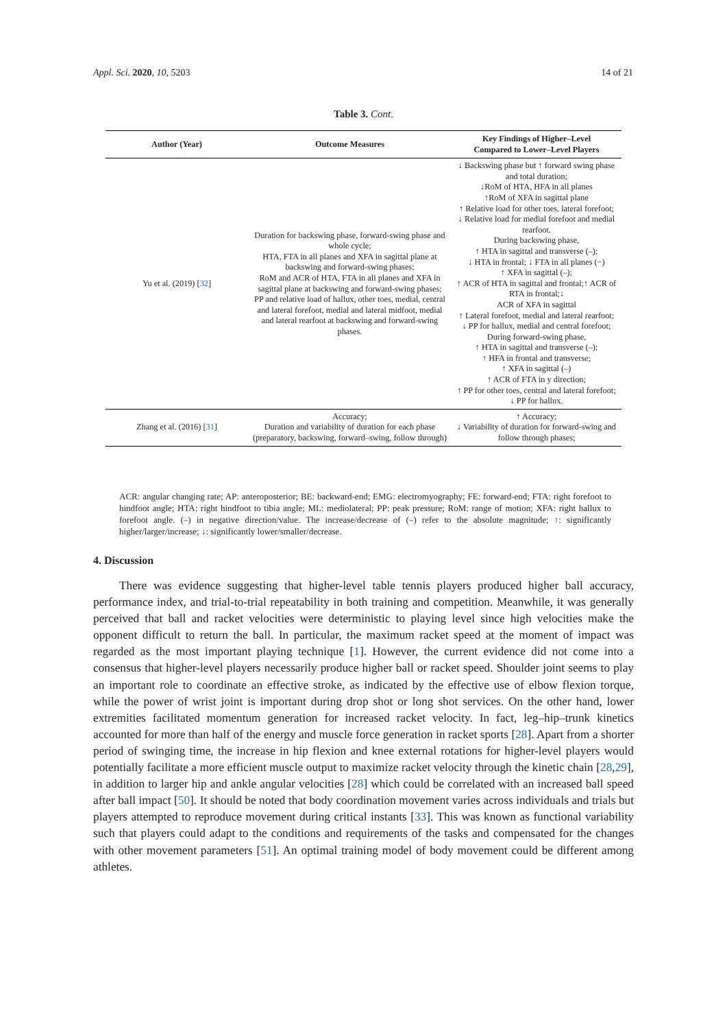Appl. Sci. 2020, 10, 5203 14 of 21
Table 3. Cont.
| Author (Year) | Outcome Measures | Key Findings of Higher–Level Compared to Lower–Level Players |
| --- | --- | --- |
| Yu et al. (2019) [ 32 ] | Duration for backswing phase, forward-swing phase and whole cycle; HTA, FTA in all planes and XFA in sagittal plane at backswing and forward-swing phases; RoM and ACR of HTA, FTA in all planes and XFA in sagittal plane at backswing and forward-swing phases; PP and relative load of hallux, other toes, medial, central and lateral forefoot, medial and lateral midfoot, medial and lateral rearfoot at backswing and forward-swing phases. | ↓ Backswing phase but ↑ forward swing phase and total duration; ↓RoM of HTA, HFA in all planes ↑RoM of XFA in sagittal plane ↑ Relative load for other toes, lateral forefoot; ↓ Relative load for medial forefoot and medial rearfoot. During backswing phase, ↑ HTA in sagittal and transverse (–); ↓ HTA in frontal; ↓ FTA in all planes (−) ↑ XFA in sagittal (–); ↑ ACR of HTA in sagittal and frontal;↑ ACR of RTA in frontal;↓ ACR of XFA in sagittal ↑ Lateral forefoot, medial and lateral rearfoot; ↓ PP for hallux, medial and central forefoot; During forward-swing phase, ↑ HTA in sagittal and transverse (–); ↑ HFA in frontal and transverse; ↑ XFA in sagittal (–) ↑ ACR of FTA in y direction; ↑ PP for other toes, central and lateral forefoot; ↓ PP for hallux. |
| Zhang et al. (2016) [ 31 ] | Accuracy; Duration and variability of duration for each phase (preparatory, backswing, forward–swing, follow through) | ↑ Accuracy; ↓ Variability of duration for forward-swing and follow through phases; |
ACR: angular changing rate; AP: anteroposterior; BE: backward-end; EMG: electromyography; FE: forward-end; FTA: right forefoot to hindfoot angle; HTA: right hindfoot to tibia angle; ML: mediolateral; PP: peak pressure; RoM: range of motion; XFA: right hallux to forefoot angle. (–) in negative direction/value. The increase/decrease of (–) refer to the absolute magnitude; ↑: significantly higher/larger/increase; ↓: significantly lower/smaller/decrease.
4. Discussion
There was evidence suggesting that higher-level table tennis players produced higher ball accuracy, performance index, and trial-to-trial repeatability in both training and competition. Meanwhile, it was generally perceived that ball and racket velocities were deterministic to playing level since high velocities make the opponent difficult to return the ball. In particular, the maximum racket speed at the moment of impact was regarded as the most important playing technique [1]. However, the current evidence did not come into a consensus that higher-level players necessarily produce higher ball or racket speed. Shoulder joint seems to play an important role to coordinate an effective stroke, as indicated by the effective use of elbow flexion torque, while the power of wrist joint is important during drop shot or long shot services. On the other hand, lower extremities facilitated momentum generation for increased racket velocity. In fact, leg–hip–trunk kinetics accounted for more than half of the energy and muscle force generation in racket sports [28]. Apart from a shorter period of swinging time, the increase in hip flexion and knee external rotations for higher-level players would potentially facilitate a more efficient muscle output to maximize racket velocity through the kinetic chain [28,29], in addition to larger hip and ankle angular velocities [28] which could be correlated with an increased ball speed after ball impact [50]. It should be noted that body coordination movement varies across individuals and trials but players attempted to reproduce movement during critical instants [33]. This was known as functional variability such that players could adapt to the conditions and requirements of the tasks and compensated for the changes with other movement parameters [51]. An optimal training model of body movement could be different among athletes.